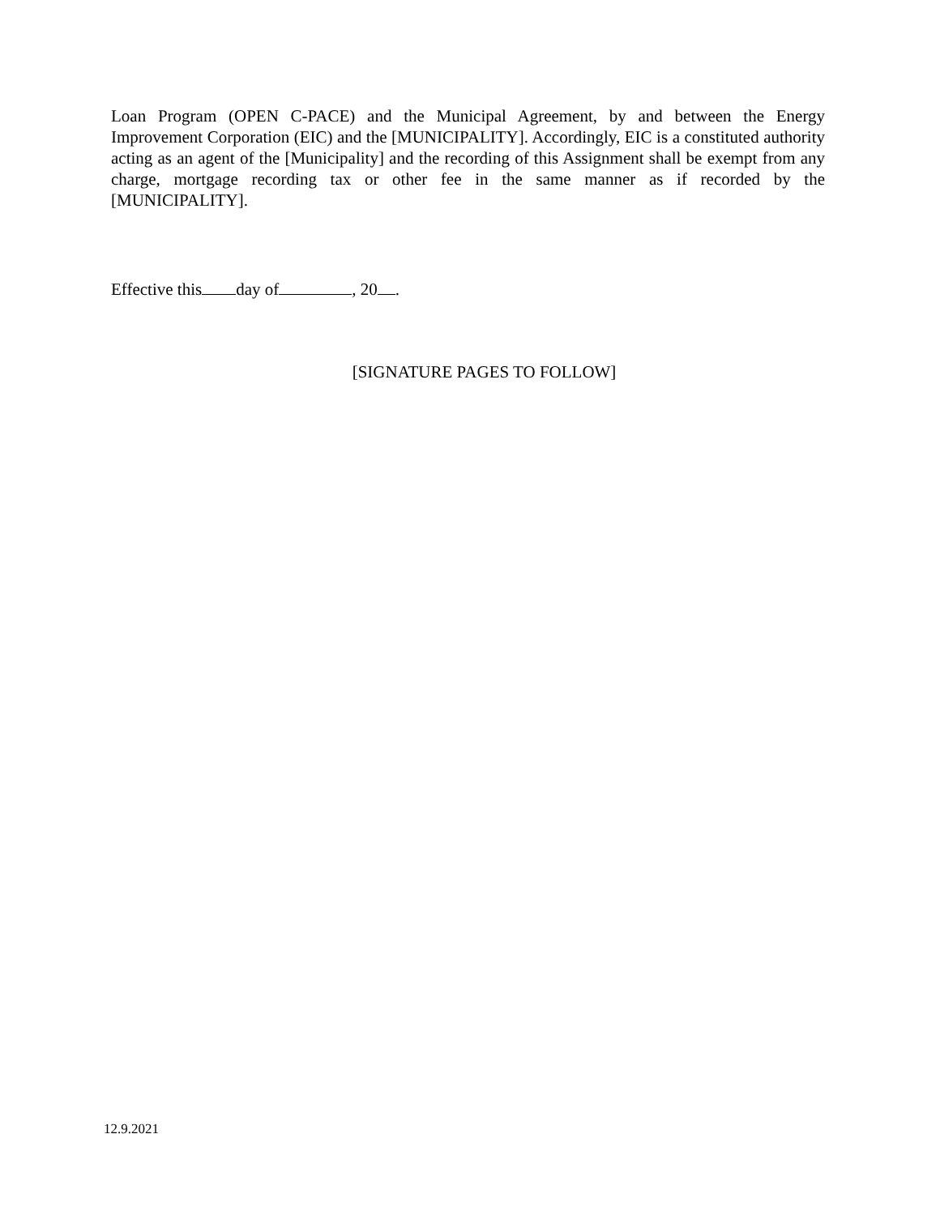Loan Program (OPEN C-PACE) and the Municipal Agreement, by and between the Energy Improvement Corporation (EIC) and the [MUNICIPALITY]. Accordingly, EIC is a constituted authority acting as an agent of the [Municipality] and the recording of this Assignment shall be exempt from any charge, mortgage recording tax or other fee in the same manner as if recorded by the [MUNICIPALITY].
Effective this day of , 20 .
[SIGNATURE PAGES TO FOLLOW]
12.9.2021